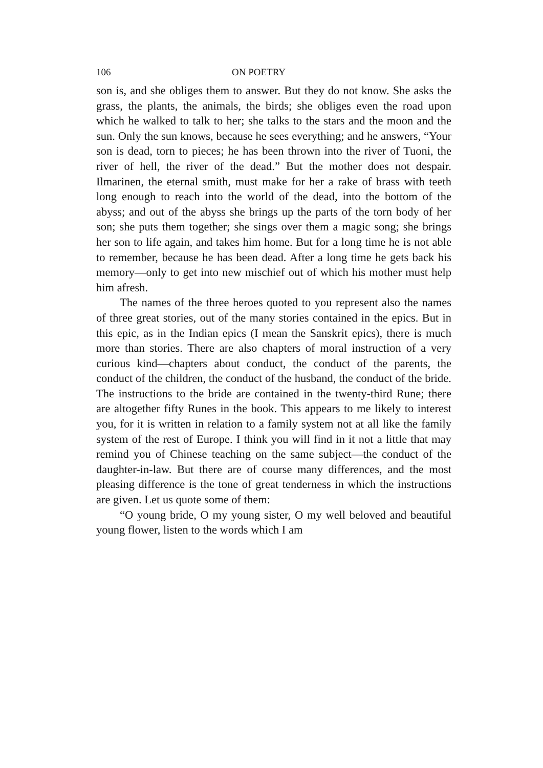106 ON POETRY
son is, and she obliges them to answer. But they do not know. She asks the grass, the plants, the animals, the birds; she obliges even the road upon which he walked to talk to her; she talks to the stars and the moon and the sun. Only the sun knows, because he sees everything; and he answers, “Your son is dead, torn to pieces; he has been thrown into the river of Tuoni, the river of hell, the river of the dead.” But the mother does not despair. Ilmarinen, the eternal smith, must make for her a rake of brass with teeth long enough to reach into the world of the dead, into the bottom of the abyss; and out of the abyss she brings up the parts of the torn body of her son; she puts them together; she sings over them a magic song; she brings her son to life again, and takes him home. But for a long time he is not able to remember, because he has been dead. After a long time he gets back his memory—only to get into new mischief out of which his mother must help him afresh.
The names of the three heroes quoted to you represent also the names of three great stories, out of the many stories contained in the epics. But in this epic, as in the Indian epics (I mean the Sanskrit epics), there is much more than stories. There are also chapters of moral instruction of a very curious kind—chapters about conduct, the conduct of the parents, the conduct of the children, the conduct of the husband, the conduct of the bride. The instructions to the bride are contained in the twenty-third Rune; there are altogether fifty Runes in the book. This appears to me likely to interest you, for it is written in relation to a family system not at all like the family system of the rest of Europe. I think you will find in it not a little that may remind you of Chinese teaching on the same subject—the conduct of the daughter-in-law. But there are of course many differences, and the most pleasing difference is the tone of great tenderness in which the instructions are given. Let us quote some of them:
“O young bride, O my young sister, O my well beloved and beautiful young flower, listen to the words which I am